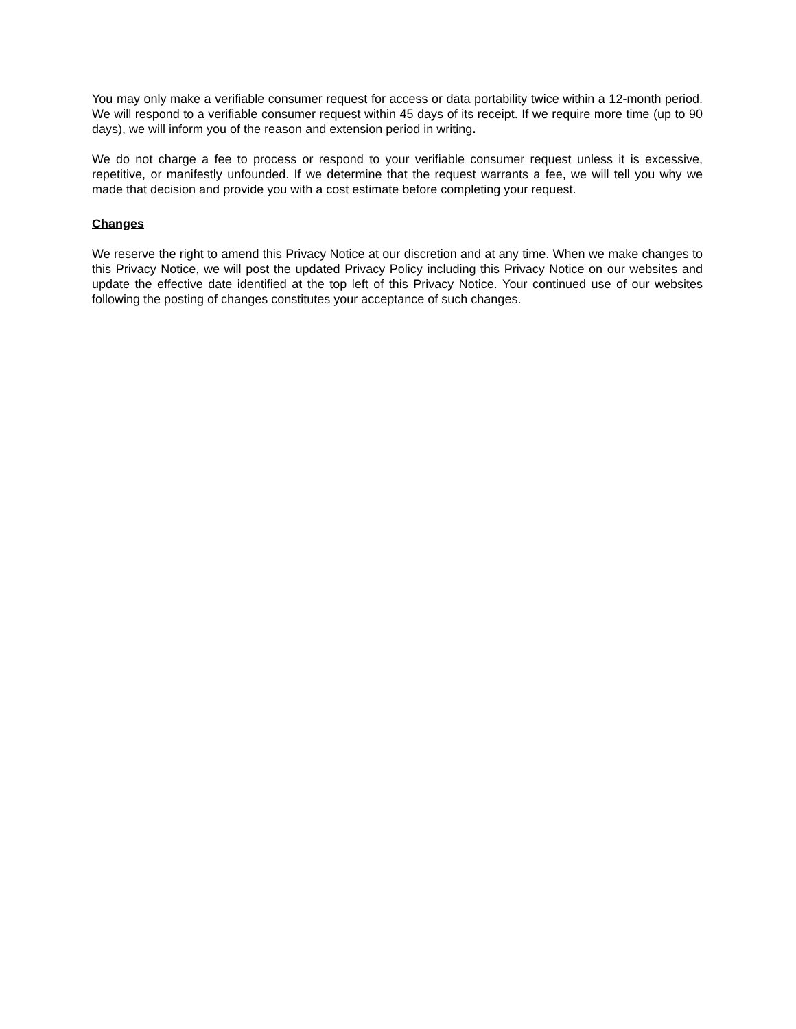You may only make a verifiable consumer request for access or data portability twice within a 12-month period. We will respond to a verifiable consumer request within 45 days of its receipt. If we require more time (up to 90 days), we will inform you of the reason and extension period in writing.
We do not charge a fee to process or respond to your verifiable consumer request unless it is excessive, repetitive, or manifestly unfounded. If we determine that the request warrants a fee, we will tell you why we made that decision and provide you with a cost estimate before completing your request.
Changes
We reserve the right to amend this Privacy Notice at our discretion and at any time. When we make changes to this Privacy Notice, we will post the updated Privacy Policy including this Privacy Notice on our websites and update the effective date identified at the top left of this Privacy Notice. Your continued use of our websites following the posting of changes constitutes your acceptance of such changes.